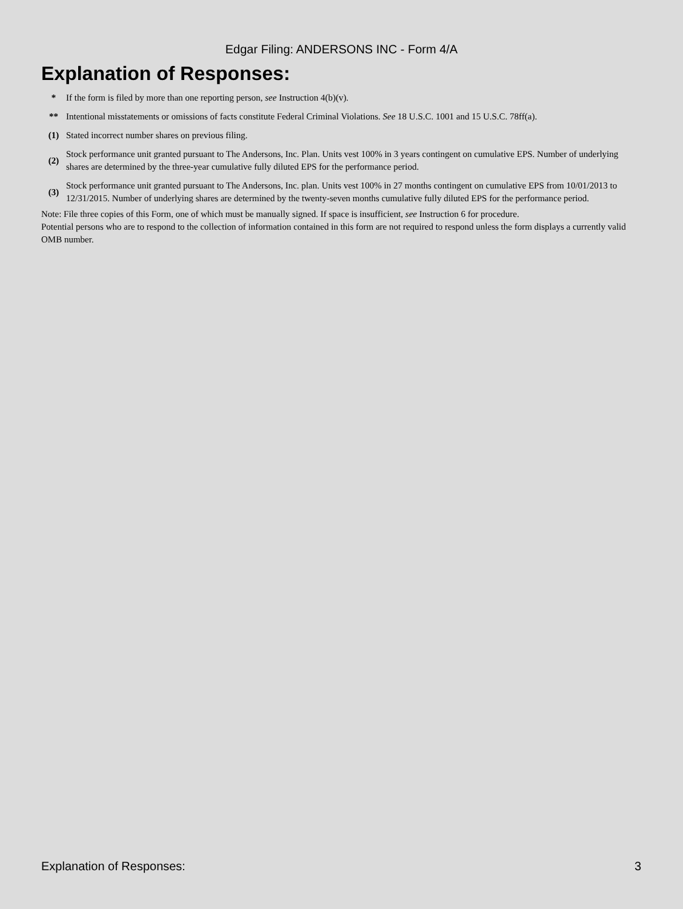Edgar Filing: ANDERSONS INC - Form 4/A
Explanation of Responses:
| * | If the form is filed by more than one reporting person, see Instruction 4(b)(v). |
| ** | Intentional misstatements or omissions of facts constitute Federal Criminal Violations. See 18 U.S.C. 1001 and 15 U.S.C. 78ff(a). |
| (1) | Stated incorrect number shares on previous filing. |
| (2) | Stock performance unit granted pursuant to The Andersons, Inc. Plan. Units vest 100% in 3 years contingent on cumulative EPS. Number of underlying shares are determined by the three-year cumulative fully diluted EPS for the performance period. |
| (3) | Stock performance unit granted pursuant to The Andersons, Inc. plan. Units vest 100% in 27 months contingent on cumulative EPS from 10/01/2013 to 12/31/2015. Number of underlying shares are determined by the twenty-seven months cumulative fully diluted EPS for the performance period. |
Note: File three copies of this Form, one of which must be manually signed. If space is insufficient, see Instruction 6 for procedure.
Potential persons who are to respond to the collection of information contained in this form are not required to respond unless the form displays a currently valid OMB number.
Explanation of Responses: 3